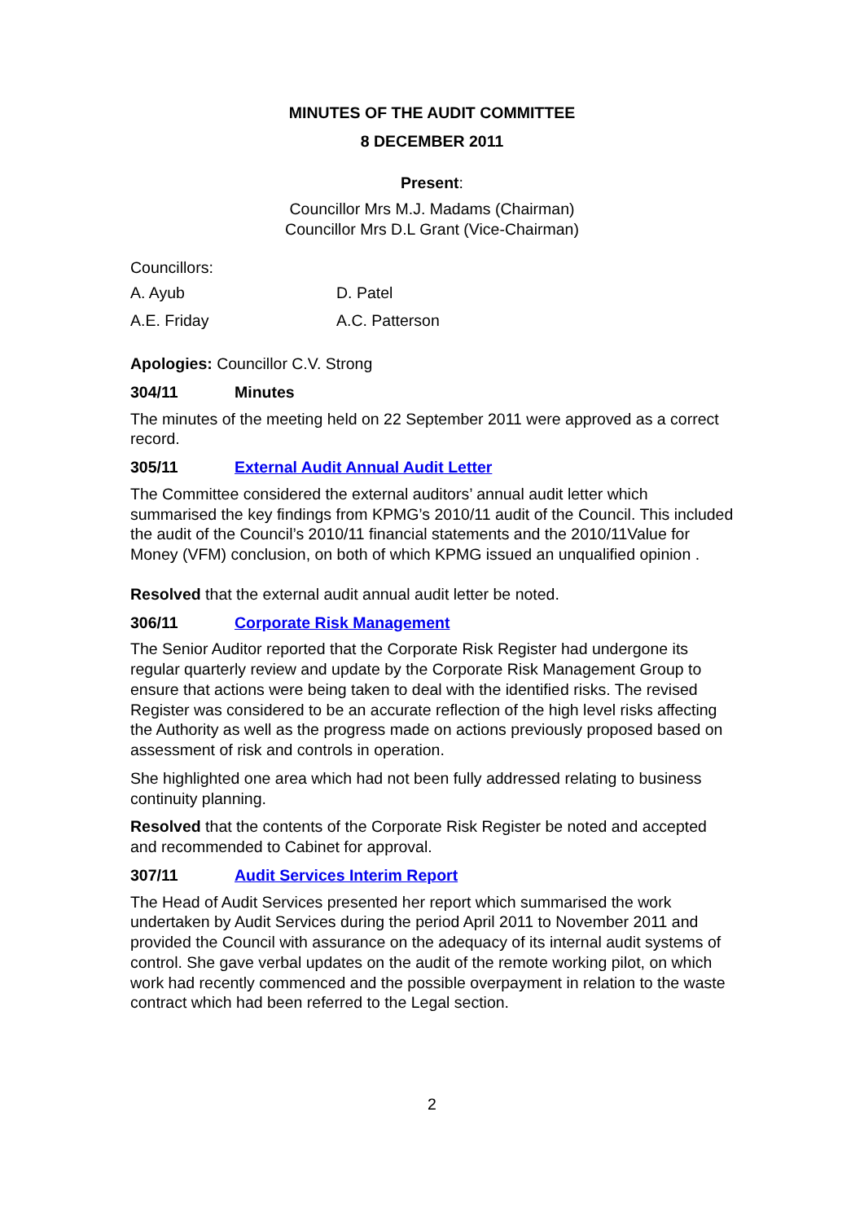MINUTES OF THE AUDIT COMMITTEE
8 DECEMBER 2011
Present:
Councillor Mrs M.J. Madams (Chairman)
Councillor Mrs D.L Grant (Vice-Chairman)
Councillors:
A. Ayub D. Patel
A.E. Friday A.C. Patterson
Apologies: Councillor C.V. Strong
304/11 Minutes
The minutes of the meeting held on 22 September 2011 were approved as a correct record.
305/11 External Audit Annual Audit Letter
The Committee considered the external auditors’ annual audit letter which summarised the key findings from KPMG’s 2010/11 audit of the Council. This included the audit of the Council’s 2010/11 financial statements and the 2010/11Value for Money (VFM) conclusion, on both of which KPMG issued an unqualified opinion .
Resolved that the external audit annual audit letter be noted.
306/11 Corporate Risk Management
The Senior Auditor reported that the Corporate Risk Register had undergone its regular quarterly review and update by the Corporate Risk Management Group to ensure that actions were being taken to deal with the identified risks. The revised Register was considered to be an accurate reflection of the high level risks affecting the Authority as well as the progress made on actions previously proposed based on assessment of risk and controls in operation.
She highlighted one area which had not been fully addressed relating to business continuity planning.
Resolved that the contents of the Corporate Risk Register be noted and accepted and recommended to Cabinet for approval.
307/11 Audit Services Interim Report
The Head of Audit Services presented her report which summarised the work undertaken by Audit Services during the period April 2011 to November 2011 and provided the Council with assurance on the adequacy of its internal audit systems of control. She gave verbal updates on the audit of the remote working pilot, on which work had recently commenced and the possible overpayment in relation to the waste contract which had been referred to the Legal section.
2